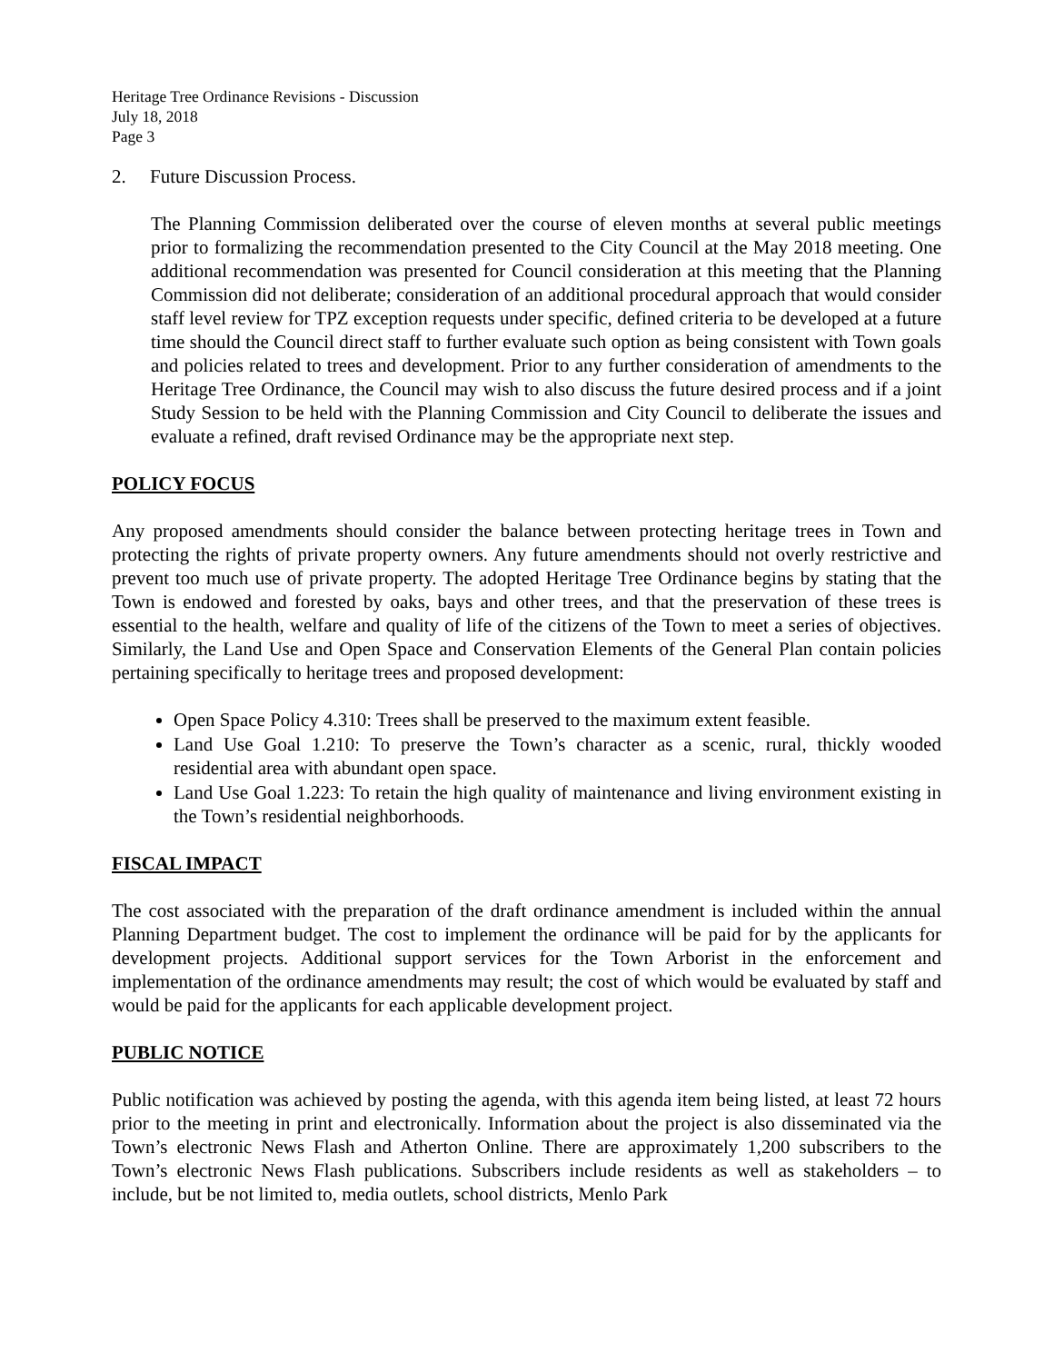Heritage Tree Ordinance Revisions - Discussion
July 18, 2018
Page 3
2. Future Discussion Process.
The Planning Commission deliberated over the course of eleven months at several public meetings prior to formalizing the recommendation presented to the City Council at the May 2018 meeting. One additional recommendation was presented for Council consideration at this meeting that the Planning Commission did not deliberate; consideration of an additional procedural approach that would consider staff level review for TPZ exception requests under specific, defined criteria to be developed at a future time should the Council direct staff to further evaluate such option as being consistent with Town goals and policies related to trees and development. Prior to any further consideration of amendments to the Heritage Tree Ordinance, the Council may wish to also discuss the future desired process and if a joint Study Session to be held with the Planning Commission and City Council to deliberate the issues and evaluate a refined, draft revised Ordinance may be the appropriate next step.
POLICY FOCUS
Any proposed amendments should consider the balance between protecting heritage trees in Town and protecting the rights of private property owners. Any future amendments should not overly restrictive and prevent too much use of private property. The adopted Heritage Tree Ordinance begins by stating that the Town is endowed and forested by oaks, bays and other trees, and that the preservation of these trees is essential to the health, welfare and quality of life of the citizens of the Town to meet a series of objectives. Similarly, the Land Use and Open Space and Conservation Elements of the General Plan contain policies pertaining specifically to heritage trees and proposed development:
Open Space Policy 4.310: Trees shall be preserved to the maximum extent feasible.
Land Use Goal 1.210: To preserve the Town’s character as a scenic, rural, thickly wooded residential area with abundant open space.
Land Use Goal 1.223: To retain the high quality of maintenance and living environment existing in the Town’s residential neighborhoods.
FISCAL IMPACT
The cost associated with the preparation of the draft ordinance amendment is included within the annual Planning Department budget. The cost to implement the ordinance will be paid for by the applicants for development projects. Additional support services for the Town Arborist in the enforcement and implementation of the ordinance amendments may result; the cost of which would be evaluated by staff and would be paid for the applicants for each applicable development project.
PUBLIC NOTICE
Public notification was achieved by posting the agenda, with this agenda item being listed, at least 72 hours prior to the meeting in print and electronically. Information about the project is also disseminated via the Town’s electronic News Flash and Atherton Online. There are approximately 1,200 subscribers to the Town’s electronic News Flash publications. Subscribers include residents as well as stakeholders – to include, but be not limited to, media outlets, school districts, Menlo Park